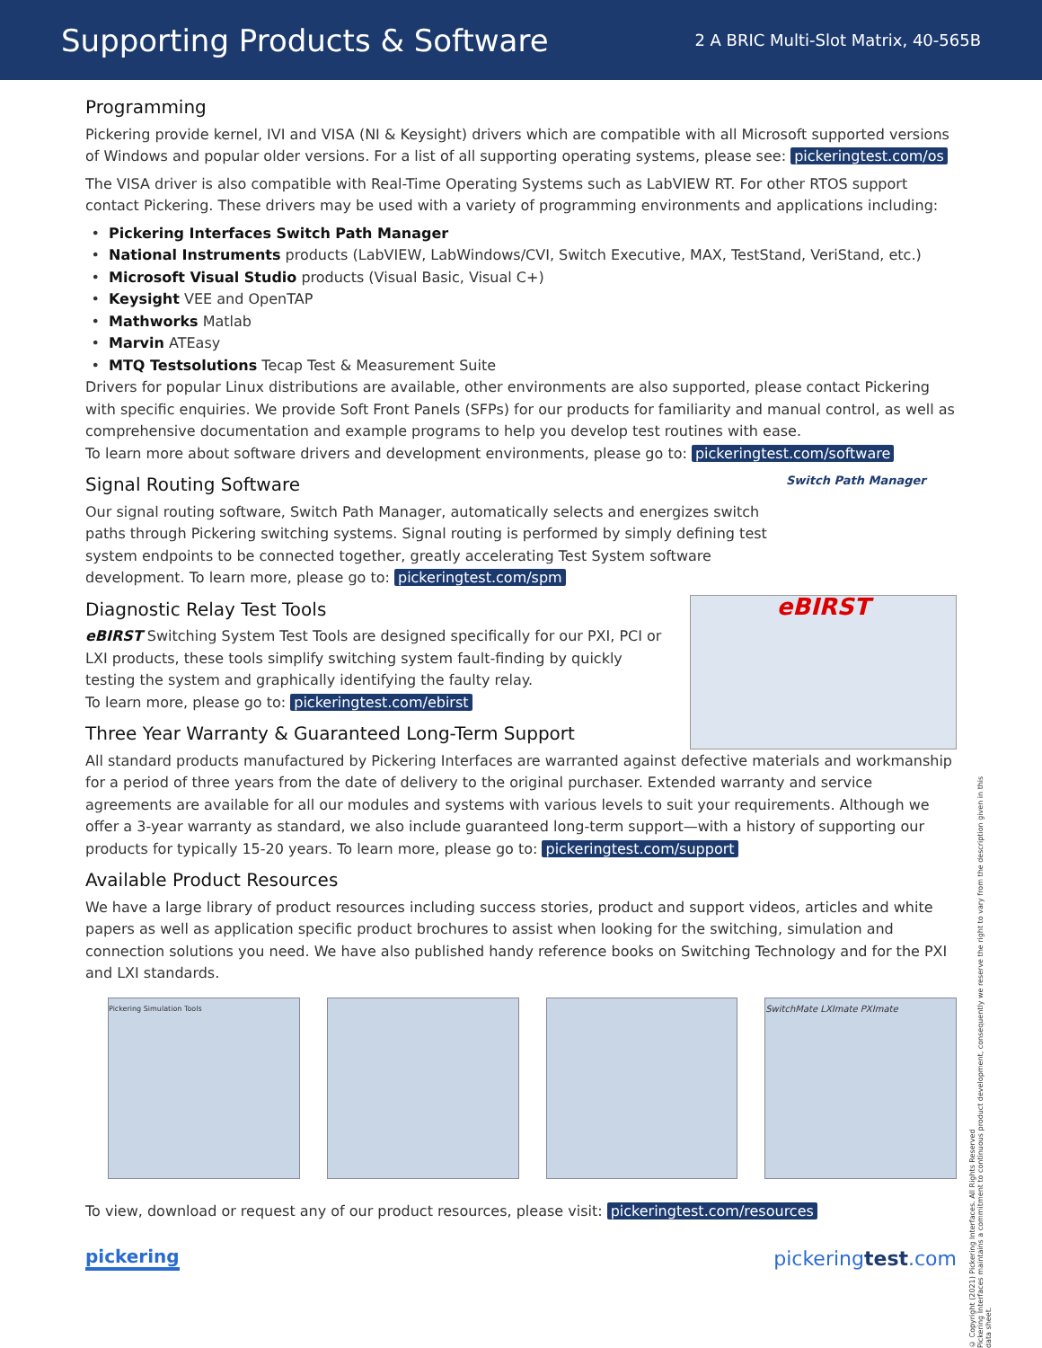Supporting Products & Software
2 A BRIC Multi-Slot Matrix, 40-565B
Programming
Pickering provide kernel, IVI and VISA (NI & Keysight) drivers which are compatible with all Microsoft supported versions of Windows and popular older versions. For a list of all supporting operating systems, please see: pickeringtest.com/os
The VISA driver is also compatible with Real-Time Operating Systems such as LabVIEW RT. For other RTOS support contact Pickering. These drivers may be used with a variety of programming environments and applications including:
Pickering Interfaces Switch Path Manager
National Instruments products (LabVIEW, LabWindows/CVI, Switch Executive, MAX, TestStand, VeriStand, etc.)
Microsoft Visual Studio products (Visual Basic, Visual C+)
Keysight VEE and OpenTAP
Mathworks Matlab
Marvin ATEasy
MTQ Testsolutions Tecap Test & Measurement Suite
Drivers for popular Linux distributions are available, other environments are also supported, please contact Pickering with specific enquiries. We provide Soft Front Panels (SFPs) for our products for familiarity and manual control, as well as comprehensive documentation and example programs to help you develop test routines with ease.
To learn more about software drivers and development environments, please go to: pickeringtest.com/software
Switch Path Manager
Signal Routing Software
Our signal routing software, Switch Path Manager, automatically selects and energizes switch paths through Pickering switching systems. Signal routing is performed by simply defining test system endpoints to be connected together, greatly accelerating Test System software development. To learn more, please go to: pickeringtest.com/spm
eBIRST
Diagnostic Relay Test Tools
eBIRST Switching System Test Tools are designed specifically for our PXI, PCI or LXI products, these tools simplify switching system fault-finding by quickly testing the system and graphically identifying the faulty relay.
To learn more, please go to: pickeringtest.com/ebirst
Three Year Warranty & Guaranteed Long-Term Support
All standard products manufactured by Pickering Interfaces are warranted against defective materials and workmanship for a period of three years from the date of delivery to the original purchaser. Extended warranty and service agreements are available for all our modules and systems with various levels to suit your requirements. Although we offer a 3-year warranty as standard, we also include guaranteed long-term support—with a history of supporting our products for typically 15-20 years. To learn more, please go to: pickeringtest.com/support
Available Product Resources
We have a large library of product resources including success stories, product and support videos, articles and white papers as well as application specific product brochures to assist when looking for the switching, simulation and connection solutions you need. We have also published handy reference books on Switching Technology and for the PXI and LXI standards.
Pickering Simulation Tools
SwitchMate LXImate PXImate
To view, download or request any of our product resources, please visit: pickeringtest.com/resources
© Copyright (2021) Pickering Interfaces. All Rights Reserved
Pickering Interfaces maintains a commitment to continuous product development, consequently we reserve the right to vary from the description given in this data sheet.
pickering pickeringtest.com